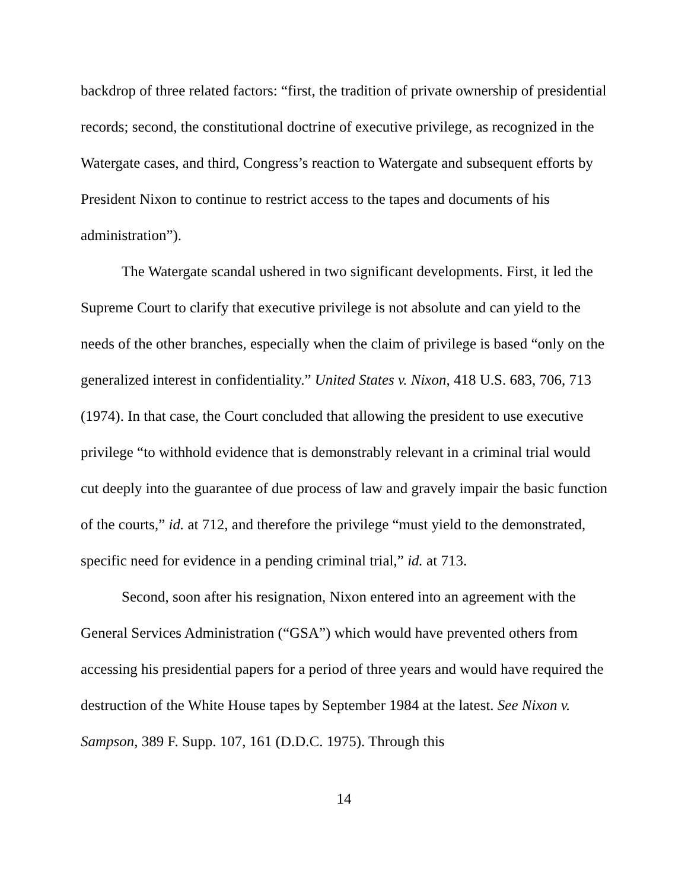backdrop of three related factors: “first, the tradition of private ownership of presidential records; second, the constitutional doctrine of executive privilege, as recognized in the Watergate cases, and third, Congress’s reaction to Watergate and subsequent efforts by President Nixon to continue to restrict access to the tapes and documents of his administration”).
The Watergate scandal ushered in two significant developments. First, it led the Supreme Court to clarify that executive privilege is not absolute and can yield to the needs of the other branches, especially when the claim of privilege is based “only on the generalized interest in confidentiality.” United States v. Nixon, 418 U.S. 683, 706, 713 (1974). In that case, the Court concluded that allowing the president to use executive privilege “to withhold evidence that is demonstrably relevant in a criminal trial would cut deeply into the guarantee of due process of law and gravely impair the basic function of the courts,” id. at 712, and therefore the privilege “must yield to the demonstrated, specific need for evidence in a pending criminal trial,” id. at 713.
Second, soon after his resignation, Nixon entered into an agreement with the General Services Administration (“GSA”) which would have prevented others from accessing his presidential papers for a period of three years and would have required the destruction of the White House tapes by September 1984 at the latest. See Nixon v. Sampson, 389 F. Supp. 107, 161 (D.D.C. 1975). Through this
14